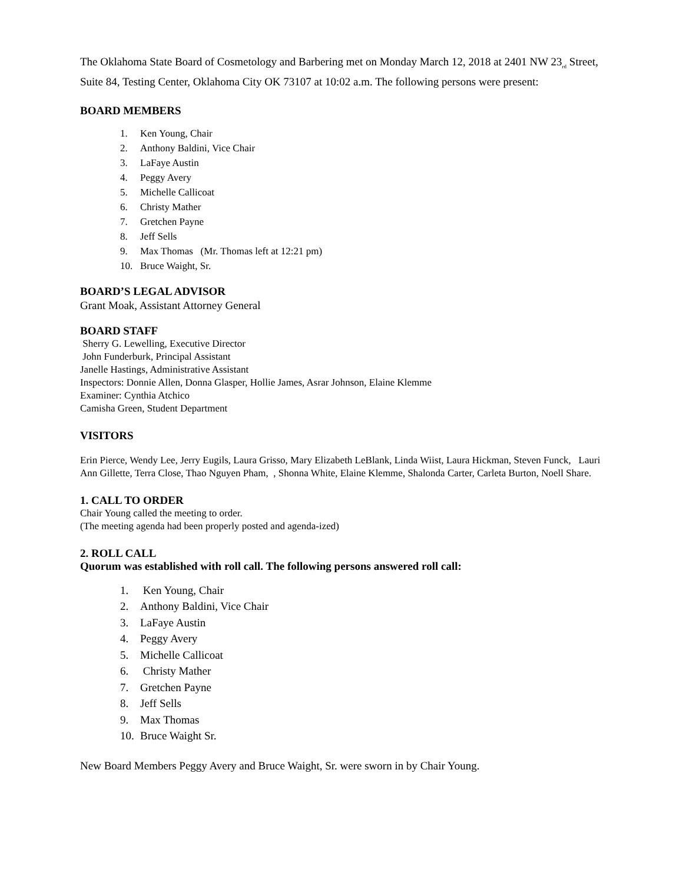The Oklahoma State Board of Cosmetology and Barbering met on Monday March 12, 2018 at 2401 NW 23<sub>rd</sub> Street, Suite 84, Testing Center, Oklahoma City OK 73107 at 10:02 a.m. The following persons were present:
BOARD MEMBERS
1. Ken Young, Chair
2. Anthony Baldini, Vice Chair
3. LaFaye Austin
4. Peggy Avery
5. Michelle Callicoat
6. Christy Mather
7. Gretchen Payne
8. Jeff Sells
9. Max Thomas (Mr. Thomas left at 12:21 pm)
10. Bruce Waight, Sr.
BOARD’S LEGAL ADVISOR
Grant Moak, Assistant Attorney General
BOARD STAFF
Sherry G. Lewelling, Executive Director
John Funderburk, Principal Assistant
Janelle Hastings, Administrative Assistant
Inspectors: Donnie Allen, Donna Glasper, Hollie James, Asrar Johnson, Elaine Klemme
Examiner: Cynthia Atchico
Camisha Green, Student Department
VISITORS
Erin Pierce, Wendy Lee, Jerry Eugils, Laura Grisso, Mary Elizabeth LeBlank, Linda Wiist, Laura Hickman, Steven Funck, Lauri Ann Gillette, Terra Close, Thao Nguyen Pham, , Shonna White, Elaine Klemme, Shalonda Carter, Carleta Burton, Noell Share.
1. CALL TO ORDER
Chair Young called the meeting to order.
(The meeting agenda had been properly posted and agenda-ized)
2. ROLL CALL
Quorum was established with roll call. The following persons answered roll call:
1. Ken Young, Chair
2. Anthony Baldini, Vice Chair
3. LaFaye Austin
4. Peggy Avery
5. Michelle Callicoat
6. Christy Mather
7. Gretchen Payne
8. Jeff Sells
9. Max Thomas
10. Bruce Waight Sr.
New Board Members Peggy Avery and Bruce Waight, Sr. were sworn in by Chair Young.